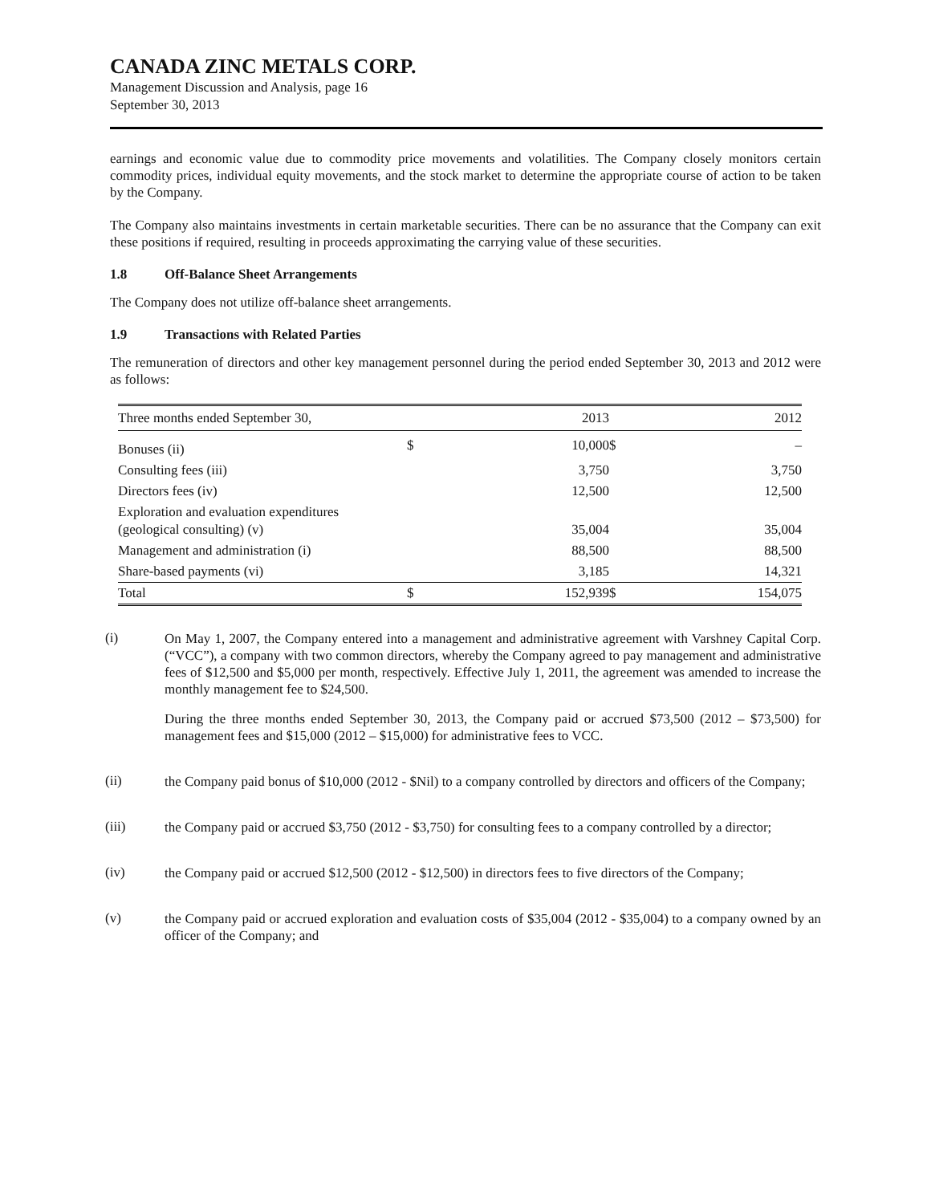CANADA ZINC METALS CORP.
Management Discussion and Analysis, page 16
September 30, 2013
earnings and economic value due to commodity price movements and volatilities. The Company closely monitors certain commodity prices, individual equity movements, and the stock market to determine the appropriate course of action to be taken by the Company.
The Company also maintains investments in certain marketable securities. There can be no assurance that the Company can exit these positions if required, resulting in proceeds approximating the carrying value of these securities.
1.8 Off-Balance Sheet Arrangements
The Company does not utilize off-balance sheet arrangements.
1.9 Transactions with Related Parties
The remuneration of directors and other key management personnel during the period ended September 30, 2013 and 2012 were as follows:
| Three months ended September 30, | | 2013 | | 2012 |
| Bonuses (ii) | $ | 10,000 | $ | – |
| Consulting fees (iii) | | 3,750 | | 3,750 |
| Directors fees (iv) | | 12,500 | | 12,500 |
| Exploration and evaluation expenditures (geological consulting) (v) | | 35,004 | | 35,004 |
| Management and administration (i) | | 88,500 | | 88,500 |
| Share-based payments (vi) | | 3,185 | | 14,321 |
| Total | $ | 152,939 | $ | 154,075 |
(i)
On May 1, 2007, the Company entered into a management and administrative agreement with Varshney Capital Corp. (“VCC”), a company with two common directors, whereby the Company agreed to pay management and administrative fees of $12,500 and $5,000 per month, respectively. Effective July 1, 2011, the agreement was amended to increase the monthly management fee to $24,500.
During the three months ended September 30, 2013, the Company paid or accrued $73,500 (2012 – $73,500) for management fees and $15,000 (2012 – $15,000) for administrative fees to VCC.
(ii)
the Company paid bonus of $10,000 (2012 - $Nil) to a company controlled by directors and officers of the Company;
(iii)
the Company paid or accrued $3,750 (2012 - $3,750) for consulting fees to a company controlled by a director;
(iv)
the Company paid or accrued $12,500 (2012 - $12,500) in directors fees to five directors of the Company;
(v)
the Company paid or accrued exploration and evaluation costs of $35,004 (2012 - $35,004) to a company owned by an officer of the Company; and